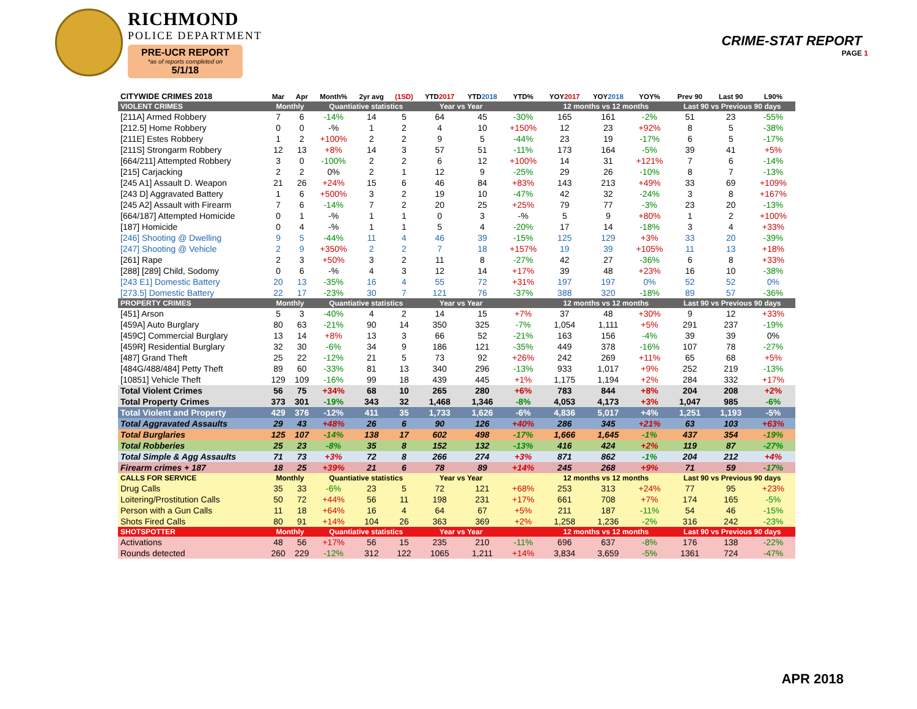RICHMOND
POLICE DEPARTMENT
PRE-UCR REPORT
*as of reports completed on
5/1/18
CRIME-STAT REPORT
PAGE 1
| CITYWIDE CRIMES 2018 | Mar | Apr | Month% | 2yr avg | (1SD) | YTD 2017 | YTD 2018 | YTD% | YOY 2017 | YOY 2018 | YOY% | Prev 90 | Last 90 | L90% |
| --- | --- | --- | --- | --- | --- | --- | --- | --- | --- | --- | --- | --- | --- | --- |
| VIOLENT CRIMES | Monthly | | Quantiative statistics | | | Year vs Year | | | 12 months vs 12 months | | | Last 90 vs Previous 90 days | | |
| [211A] Armed Robbery | 7 | 6 | -14% | 14 | 5 | 64 | 45 | -30% | 165 | 161 | -2% | 51 | 23 | -55% |
| [212.5] Home Robbery | 0 | 0 | -% | 1 | 2 | 4 | 10 | +150% | 12 | 23 | +92% | 8 | 5 | -38% |
| [211E] Estes Robbery | 1 | 2 | +100% | 2 | 2 | 9 | 5 | -44% | 23 | 19 | -17% | 6 | 5 | -17% |
| [211S] Strongarm Robbery | 12 | 13 | +8% | 14 | 3 | 57 | 51 | -11% | 173 | 164 | -5% | 39 | 41 | +5% |
| [664/211] Attempted Robbery | 3 | 0 | -100% | 2 | 2 | 6 | 12 | +100% | 14 | 31 | +121% | 7 | 6 | -14% |
| [215] Carjacking | 2 | 2 | 0% | 2 | 1 | 12 | 9 | -25% | 29 | 26 | -10% | 8 | 7 | -13% |
| [245 A1] Assault D. Weapon | 21 | 26 | +24% | 15 | 6 | 46 | 84 | +83% | 143 | 213 | +49% | 33 | 69 | +109% |
| [243 D] Aggravated Battery | 1 | 6 | +500% | 3 | 2 | 19 | 10 | -47% | 42 | 32 | -24% | 3 | 8 | +167% |
| [245 A2] Assault with Firearm | 7 | 6 | -14% | 7 | 2 | 20 | 25 | +25% | 79 | 77 | -3% | 23 | 20 | -13% |
| [664/187] Attempted Homicide | 0 | 1 | -% | 1 | 1 | 0 | 3 | -% | 5 | 9 | +80% | 1 | 2 | +100% |
| [187] Homicide | 0 | 4 | -% | 1 | 1 | 5 | 4 | -20% | 17 | 14 | -18% | 3 | 4 | +33% |
| [246] Shooting @ Dwelling | 9 | 5 | -44% | 11 | 4 | 46 | 39 | -15% | 125 | 129 | +3% | 33 | 20 | -39% |
| [247] Shooting @ Vehicle | 2 | 9 | +350% | 2 | 2 | 7 | 18 | +157% | 19 | 39 | +105% | 11 | 13 | +18% |
| [261] Rape | 2 | 3 | +50% | 3 | 2 | 11 | 8 | -27% | 42 | 27 | -36% | 6 | 8 | +33% |
| [288] [289] Child, Sodomy | 0 | 6 | -% | 4 | 3 | 12 | 14 | +17% | 39 | 48 | +23% | 16 | 10 | -38% |
| [243 E1] Domestic Battery | 20 | 13 | -35% | 16 | 4 | 55 | 72 | +31% | 197 | 197 | 0% | 52 | 52 | 0% |
| [273.5] Domestic Battery | 22 | 17 | -23% | 30 | 7 | 121 | 76 | -37% | 388 | 320 | -18% | 89 | 57 | -36% |
| PROPERTY CRIMES | Monthly | | Quantiative statistics | | | Year vs Year | | | 12 months vs 12 months | | | Last 90 vs Previous 90 days | | |
| [451] Arson | 5 | 3 | -40% | 4 | 2 | 14 | 15 | +7% | 37 | 48 | +30% | 9 | 12 | +33% |
| [459A] Auto Burglary | 80 | 63 | -21% | 90 | 14 | 350 | 325 | -7% | 1,054 | 1,111 | +5% | 291 | 237 | -19% |
| [459C] Commercial Burglary | 13 | 14 | +8% | 13 | 3 | 66 | 52 | -21% | 163 | 156 | -4% | 39 | 39 | 0% |
| [459R] Residential Burglary | 32 | 30 | -6% | 34 | 9 | 186 | 121 | -35% | 449 | 378 | -16% | 107 | 78 | -27% |
| [487] Grand Theft | 25 | 22 | -12% | 21 | 5 | 73 | 92 | +26% | 242 | 269 | +11% | 65 | 68 | +5% |
| [484G/488/484] Petty Theft | 89 | 60 | -33% | 81 | 13 | 340 | 296 | -13% | 933 | 1,017 | +9% | 252 | 219 | -13% |
| [10851] Vehicle Theft | 129 | 109 | -16% | 99 | 18 | 439 | 445 | +1% | 1,175 | 1,194 | +2% | 284 | 332 | +17% |
| Total Violent Crimes | 56 | 75 | +34% | 68 | 10 | 265 | 280 | +6% | 783 | 844 | +8% | 204 | 208 | +2% |
| Total Property Crimes | 373 | 301 | -19% | 343 | 32 | 1,468 | 1,346 | -8% | 4,053 | 4,173 | +3% | 1,047 | 985 | -6% |
| Total Violent and Property | 429 | 376 | -12% | 411 | 35 | 1,733 | 1,626 | -6% | 4,836 | 5,017 | +4% | 1,251 | 1,193 | -5% |
| Total Aggravated Assaults | 29 | 43 | +48% | 26 | 6 | 90 | 126 | +40% | 286 | 345 | +21% | 63 | 103 | +63% |
| Total Burglaries | 125 | 107 | -14% | 138 | 17 | 602 | 498 | -17% | 1,666 | 1,645 | -1% | 437 | 354 | -19% |
| Total Robberies | 25 | 23 | -8% | 35 | 8 | 152 | 132 | -13% | 416 | 424 | +2% | 119 | 87 | -27% |
| Total Simple & Agg Assaults | 71 | 73 | +3% | 72 | 8 | 266 | 274 | +3% | 871 | 862 | -1% | 204 | 212 | +4% |
| Firearm crimes + 187 | 18 | 25 | +39% | 21 | 6 | 78 | 89 | +14% | 245 | 268 | +9% | 71 | 59 | -17% |
| CALLS FOR SERVICE | Monthly | | Quantiative statistics | | | Year vs Year | | | 12 months vs 12 months | | | Last 90 vs Previous 90 days | | |
| Drug Calls | 35 | 33 | -6% | 23 | 5 | 72 | 121 | +68% | 253 | 313 | +24% | 77 | 95 | +23% |
| Loitering/Prostitution Calls | 50 | 72 | +44% | 56 | 11 | 198 | 231 | +17% | 661 | 708 | +7% | 174 | 165 | -5% |
| Person with a Gun Calls | 11 | 18 | +64% | 16 | 4 | 64 | 67 | +5% | 211 | 187 | -11% | 54 | 46 | -15% |
| Shots Fired Calls | 80 | 91 | +14% | 104 | 26 | 363 | 369 | +2% | 1,258 | 1,236 | -2% | 316 | 242 | -23% |
| SHOTSPOTTER | Monthly | | Quantiative statistics | | | Year vs Year | | | 12 months vs 12 months | | | Last 90 vs Previous 90 days | | |
| Activations | 48 | 56 | +17% | 56 | 15 | 235 | 210 | -11% | 696 | 637 | -8% | 176 | 138 | -22% |
| Rounds detected | 260 | 229 | -12% | 312 | 122 | 1065 | 1,211 | +14% | 3,834 | 3,659 | -5% | 1361 | 724 | -47% |
APR 2018